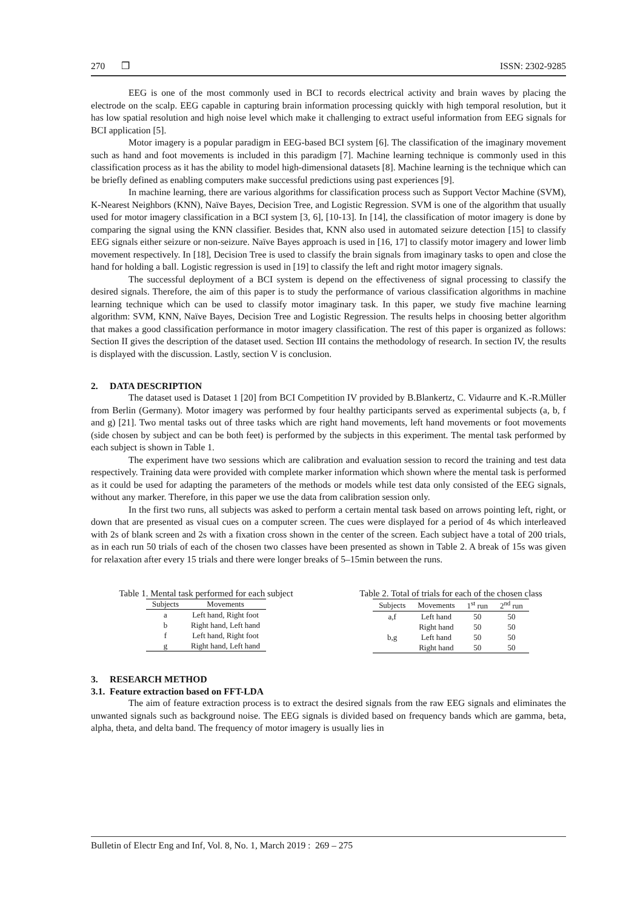270 ❒ ISSN: 2302-9285
EEG is one of the most commonly used in BCI to records electrical activity and brain waves by placing the electrode on the scalp. EEG capable in capturing brain information processing quickly with high temporal resolution, but it has low spatial resolution and high noise level which make it challenging to extract useful information from EEG signals for BCI application [5].
Motor imagery is a popular paradigm in EEG-based BCI system [6]. The classification of the imaginary movement such as hand and foot movements is included in this paradigm [7]. Machine learning technique is commonly used in this classification process as it has the ability to model high-dimensional datasets [8]. Machine learning is the technique which can be briefly defined as enabling computers make successful predictions using past experiences [9].
In machine learning, there are various algorithms for classification process such as Support Vector Machine (SVM), K-Nearest Neighbors (KNN), Naïve Bayes, Decision Tree, and Logistic Regression. SVM is one of the algorithm that usually used for motor imagery classification in a BCI system [3, 6], [10-13]. In [14], the classification of motor imagery is done by comparing the signal using the KNN classifier. Besides that, KNN also used in automated seizure detection [15] to classify EEG signals either seizure or non-seizure. Naïve Bayes approach is used in [16, 17] to classify motor imagery and lower limb movement respectively. In [18], Decision Tree is used to classify the brain signals from imaginary tasks to open and close the hand for holding a ball. Logistic regression is used in [19] to classify the left and right motor imagery signals.
The successful deployment of a BCI system is depend on the effectiveness of signal processing to classify the desired signals. Therefore, the aim of this paper is to study the performance of various classification algorithms in machine learning technique which can be used to classify motor imaginary task. In this paper, we study five machine learning algorithm: SVM, KNN, Naïve Bayes, Decision Tree and Logistic Regression. The results helps in choosing better algorithm that makes a good classification performance in motor imagery classification. The rest of this paper is organized as follows: Section II gives the description of the dataset used. Section III contains the methodology of research. In section IV, the results is displayed with the discussion. Lastly, section V is conclusion.
2. DATA DESCRIPTION
The dataset used is Dataset 1 [20] from BCI Competition IV provided by B.Blankertz, C. Vidaurre and K.-R.Müller from Berlin (Germany). Motor imagery was performed by four healthy participants served as experimental subjects (a, b, f and g) [21]. Two mental tasks out of three tasks which are right hand movements, left hand movements or foot movements (side chosen by subject and can be both feet) is performed by the subjects in this experiment. The mental task performed by each subject is shown in Table 1.
The experiment have two sessions which are calibration and evaluation session to record the training and test data respectively. Training data were provided with complete marker information which shown where the mental task is performed as it could be used for adapting the parameters of the methods or models while test data only consisted of the EEG signals, without any marker. Therefore, in this paper we use the data from calibration session only.
In the first two runs, all subjects was asked to perform a certain mental task based on arrows pointing left, right, or down that are presented as visual cues on a computer screen. The cues were displayed for a period of 4s which interleaved with 2s of blank screen and 2s with a fixation cross shown in the center of the screen. Each subject have a total of 200 trials, as in each run 50 trials of each of the chosen two classes have been presented as shown in Table 2. A break of 15s was given for relaxation after every 15 trials and there were longer breaks of 5–15min between the runs.
Table 1. Mental task performed for each subject
| Subjects | Movements |
| --- | --- |
| a | Left hand, Right foot |
| b | Right hand, Left hand |
| f | Left hand, Right foot |
| g | Right hand, Left hand |
Table 2. Total of trials for each of the chosen class
| Subjects | Movements | 1<sup>st</sup> run | 2<sup>nd</sup> run |
| --- | --- | --- | --- |
| a,f | Left hand | 50 | 50 |
| | Right hand | 50 | 50 |
| b,g | Left hand | 50 | 50 |
| | Right hand | 50 | 50 |
3. RESEARCH METHOD
3.1. Feature extraction based on FFT-LDA
The aim of feature extraction process is to extract the desired signals from the raw EEG signals and eliminates the unwanted signals such as background noise. The EEG signals is divided based on frequency bands which are gamma, beta, alpha, theta, and delta band. The frequency of motor imagery is usually lies in
Bulletin of Electr Eng and Inf, Vol. 8, No. 1, March 2019 : 269 – 275